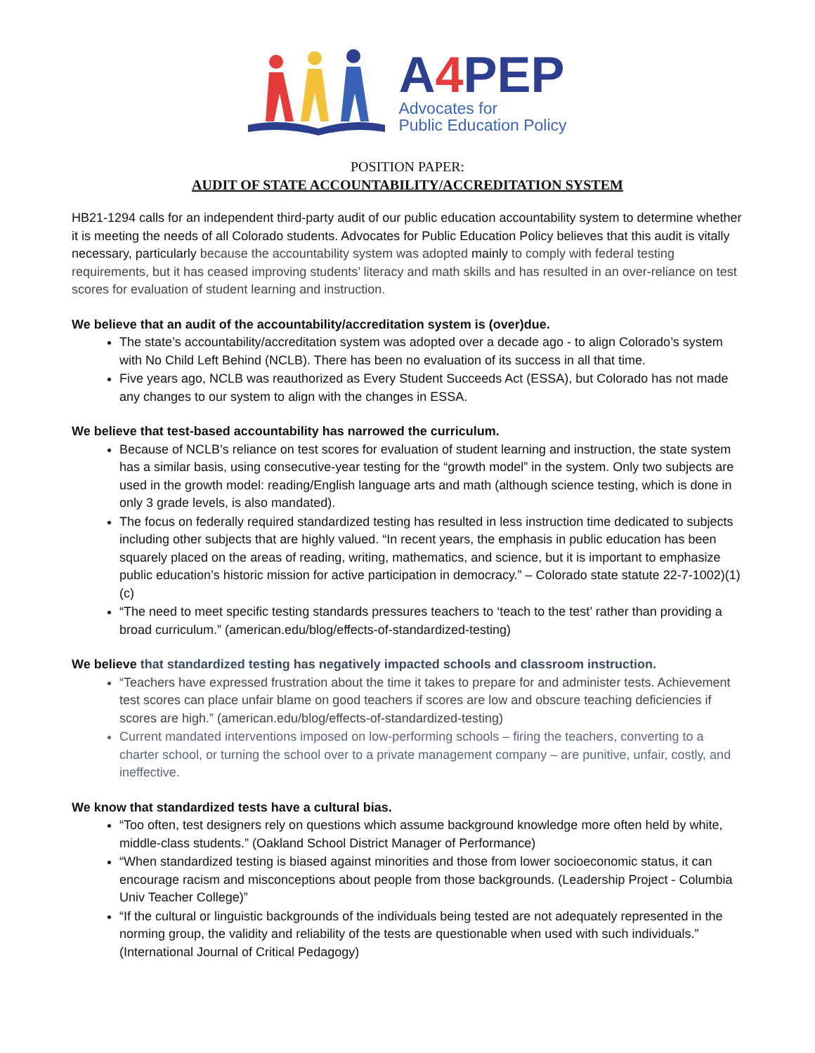A4 PEP
Advocates for
Public Education Policy
POSITION PAPER:
AUDIT OF STATE ACCOUNTABILITY/ACCREDITATION SYSTEM
HB21-1294 calls for an independent third-party audit of our public education accountability system to determine whether it is meeting the needs of all Colorado students. Advocates for Public Education Policy believes that this audit is vitally necessary, particularly because the accountability system was adopted mainly to comply with federal testing requirements, but it has ceased improving students’ literacy and math skills and has resulted in an over-reliance on test scores for evaluation of student learning and instruction.
We believe that an audit of the accountability/accreditation system is (over)due.
The state’s accountability/accreditation system was adopted over a decade ago - to align Colorado’s system with No Child Left Behind (NCLB). There has been no evaluation of its success in all that time.
Five years ago, NCLB was reauthorized as Every Student Succeeds Act (ESSA), but Colorado has not made any changes to our system to align with the changes in ESSA.
We believe that test-based accountability has narrowed the curriculum.
Because of NCLB’s reliance on test scores for evaluation of student learning and instruction, the state system has a similar basis, using consecutive-year testing for the “growth model” in the system. Only two subjects are used in the growth model: reading/English language arts and math (although science testing, which is done in only 3 grade levels, is also mandated).
The focus on federally required standardized testing has resulted in less instruction time dedicated to subjects including other subjects that are highly valued. “In recent years, the emphasis in public education has been squarely placed on the areas of reading, writing, mathematics, and science, but it is important to emphasize public education’s historic mission for active participation in democracy.” – Colorado state statute 22-7-1002)(1)(c)
“The need to meet specific testing standards pressures teachers to ‘teach to the test’ rather than providing a broad curriculum.” (american.edu/blog/effects-of-standardized-testing)
We believe that standardized testing has negatively impacted schools and classroom instruction.
“Teachers have expressed frustration about the time it takes to prepare for and administer tests. Achievement test scores can place unfair blame on good teachers if scores are low and obscure teaching deficiencies if scores are high.” (american.edu/blog/effects-of-standardized-testing)
Current mandated interventions imposed on low-performing schools – firing the teachers, converting to a charter school, or turning the school over to a private management company – are punitive, unfair, costly, and ineffective.
We know that standardized tests have a cultural bias.
“Too often, test designers rely on questions which assume background knowledge more often held by white, middle-class students.” (Oakland School District Manager of Performance)
“When standardized testing is biased against minorities and those from lower socioeconomic status, it can encourage racism and misconceptions about people from those backgrounds. (Leadership Project - Columbia Univ Teacher College)”
“If the cultural or linguistic backgrounds of the individuals being tested are not adequately represented in the norming group, the validity and reliability of the tests are questionable when used with such individuals.” (International Journal of Critical Pedagogy)